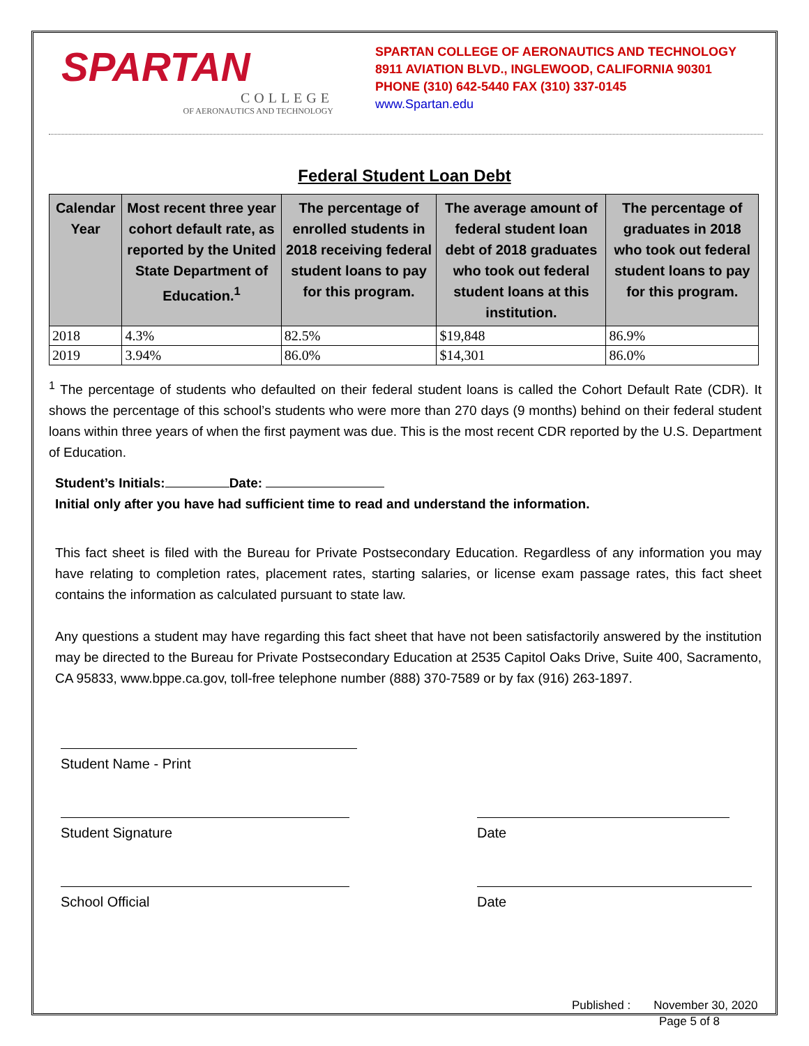SPARTAN
COLLEGE
OF AERONAUTICS AND TECHNOLOGY
SPARTAN COLLEGE OF AERONAUTICS AND TECHNOLOGY
8911 AVIATION BLVD., INGLEWOOD, CALIFORNIA 90301
PHONE (310) 642-5440 FAX (310) 337-0145
www.Spartan.edu
Federal Student Loan Debt
| Calendar Year | Most recent three year cohort default rate, as reported by the United State Department of Education.<sup>1</sup> | The percentage of enrolled students in 2018 receiving federal student loans to pay for this program. | The average amount of federal student loan debt of 2018 graduates who took out federal student loans at this institution. | The percentage of graduates in 2018 who took out federal student loans to pay for this program. |
| --- | --- | --- | --- | --- |
| 2018 | 4.3% | 82.5% | $19,848 | 86.9% |
| 2019 | 3.94% | 86.0% | $14,301 | 86.0% |
<sup>1</sup> The percentage of students who defaulted on their federal student loans is called the Cohort Default Rate (CDR). It shows the percentage of this school’s students who were more than 270 days (9 months) behind on their federal student loans within three years of when the first payment was due. This is the most recent CDR reported by the U.S. Department of Education.
Student’s Initials: Date:
Initial only after you have had sufficient time to read and understand the information.
This fact sheet is filed with the Bureau for Private Postsecondary Education. Regardless of any information you may have relating to completion rates, placement rates, starting salaries, or license exam passage rates, this fact sheet contains the information as calculated pursuant to state law.
Any questions a student may have regarding this fact sheet that have not been satisfactorily answered by the institution may be directed to the Bureau for Private Postsecondary Education at 2535 Capitol Oaks Drive, Suite 400, Sacramento, CA 95833, www.bppe.ca.gov, toll-free telephone number (888) 370-7589 or by fax (916) 263-1897.
Student Name - Print
Student Signature Date
School Official Date
Published : November 30, 2020
Page 5 of 8